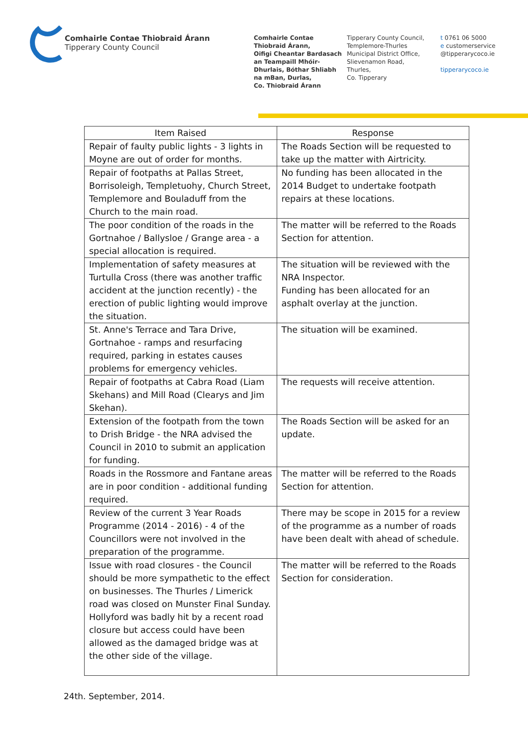Comhairle Contae Thiobraid Árann
Tipperary County Council
Comhairle Contae
Thiobraid Árann,
Oifigi Cheantar Bardasach
an Teampaill Mhóir-
Dhurlais, Bóthar Shliabh
na mBan, Durlas,
Co. Thiobraid Árann
Tipperary County Council,
Templemore-Thurles
Municipal District Office,
Slievenamon Road,
Thurles,
Co. Tipperary
t 0761 06 5000
e customerservice
@tipperarycoco.ie
tipperarycoco.ie
| Item Raised | Response |
| --- | --- |
| Repair of faulty public lights - 3 lights in Moyne are out of order for months. | The Roads Section will be requested to take up the matter with Airtricity. |
| Repair of footpaths at Pallas Street, Borrisoleigh, Templetuohy, Church Street, Templemore and Bouladuff from the Church to the main road. | No funding has been allocated in the 2014 Budget to undertake footpath repairs at these locations. |
| The poor condition of the roads in the Gortnahoe / Ballysloe / Grange area - a special allocation is required. | The matter will be referred to the Roads Section for attention. |
| Implementation of safety measures at Turtulla Cross (there was another traffic accident at the junction recently) - the erection of public lighting would improve the situation. | The situation will be reviewed with the NRA Inspector. Funding has been allocated for an asphalt overlay at the junction. |
| St. Anne's Terrace and Tara Drive, Gortnahoe - ramps and resurfacing required, parking in estates causes problems for emergency vehicles. | The situation will be examined. |
| Repair of footpaths at Cabra Road (Liam Skehans) and Mill Road (Clearys and Jim Skehan). | The requests will receive attention. |
| Extension of the footpath from the town to Drish Bridge - the NRA advised the Council in 2010 to submit an application for funding. | The Roads Section will be asked for an update. |
| Roads in the Rossmore and Fantane areas are in poor condition - additional funding required. | The matter will be referred to the Roads Section for attention. |
| Review of the current 3 Year Roads Programme (2014 - 2016) - 4 of the Councillors were not involved in the preparation of the programme. | There may be scope in 2015 for a review of the programme as a number of roads have been dealt with ahead of schedule. |
| Issue with road closures - the Council should be more sympathetic to the effect on businesses. The Thurles / Limerick road was closed on Munster Final Sunday. Hollyford was badly hit by a recent road closure but access could have been allowed as the damaged bridge was at the other side of the village. | The matter will be referred to the Roads Section for consideration. |
24th. September, 2014.